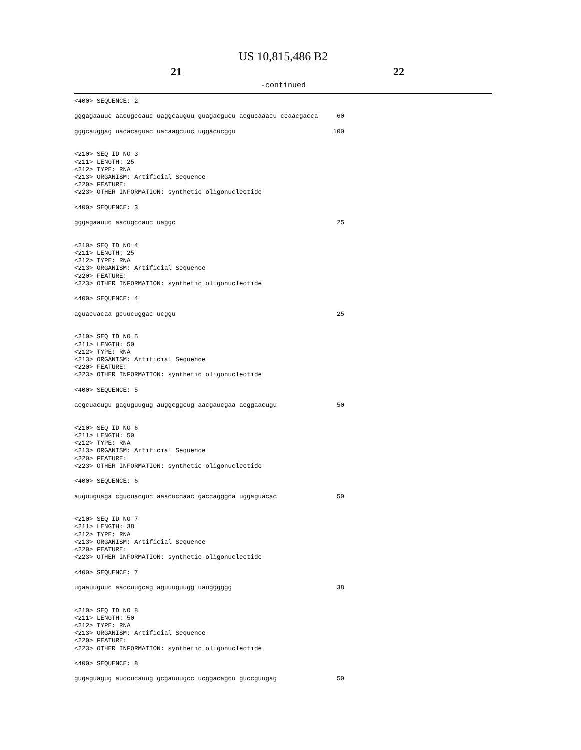US 10,815,486 B2
21 22
-continued
<400> SEQUENCE: 2

gggagaauuc aacugccauc uaggcauguu guagacgucu acgucaaacu ccaacgacca     60

gggcauggag uacacaguac uacaagcuuc uggacucggu                          100


<210> SEQ ID NO 3
<211> LENGTH: 25
<212> TYPE: RNA
<213> ORGANISM: Artificial Sequence
<220> FEATURE:
<223> OTHER INFORMATION: synthetic oligonucleotide

<400> SEQUENCE: 3

gggagaauuc aacugccauc uaggc                                           25


<210> SEQ ID NO 4
<211> LENGTH: 25
<212> TYPE: RNA
<213> ORGANISM: Artificial Sequence
<220> FEATURE:
<223> OTHER INFORMATION: synthetic oligonucleotide

<400> SEQUENCE: 4

aguacuacaa gcuucuggac ucggu                                           25


<210> SEQ ID NO 5
<211> LENGTH: 50
<212> TYPE: RNA
<213> ORGANISM: Artificial Sequence
<220> FEATURE:
<223> OTHER INFORMATION: synthetic oligonucleotide

<400> SEQUENCE: 5

acgcuacugu gaguguugug auggcggcug aacgaucgaa acggaacugu                50


<210> SEQ ID NO 6
<211> LENGTH: 50
<212> TYPE: RNA
<213> ORGANISM: Artificial Sequence
<220> FEATURE:
<223> OTHER INFORMATION: synthetic oligonucleotide

<400> SEQUENCE: 6

auguuguaga cgucuacguc aaacuccaac gaccagggca uggaguacac                50


<210> SEQ ID NO 7
<211> LENGTH: 38
<212> TYPE: RNA
<213> ORGANISM: Artificial Sequence
<220> FEATURE:
<223> OTHER INFORMATION: synthetic oligonucleotide

<400> SEQUENCE: 7

ugaauuguuc aaccuugcag aguuuguugg uaugggggg                            38


<210> SEQ ID NO 8
<211> LENGTH: 50
<212> TYPE: RNA
<213> ORGANISM: Artificial Sequence
<220> FEATURE:
<223> OTHER INFORMATION: synthetic oligonucleotide

<400> SEQUENCE: 8

gugaguagug auccucauug gcgauuugcc ucggacagcu guccguugag                50